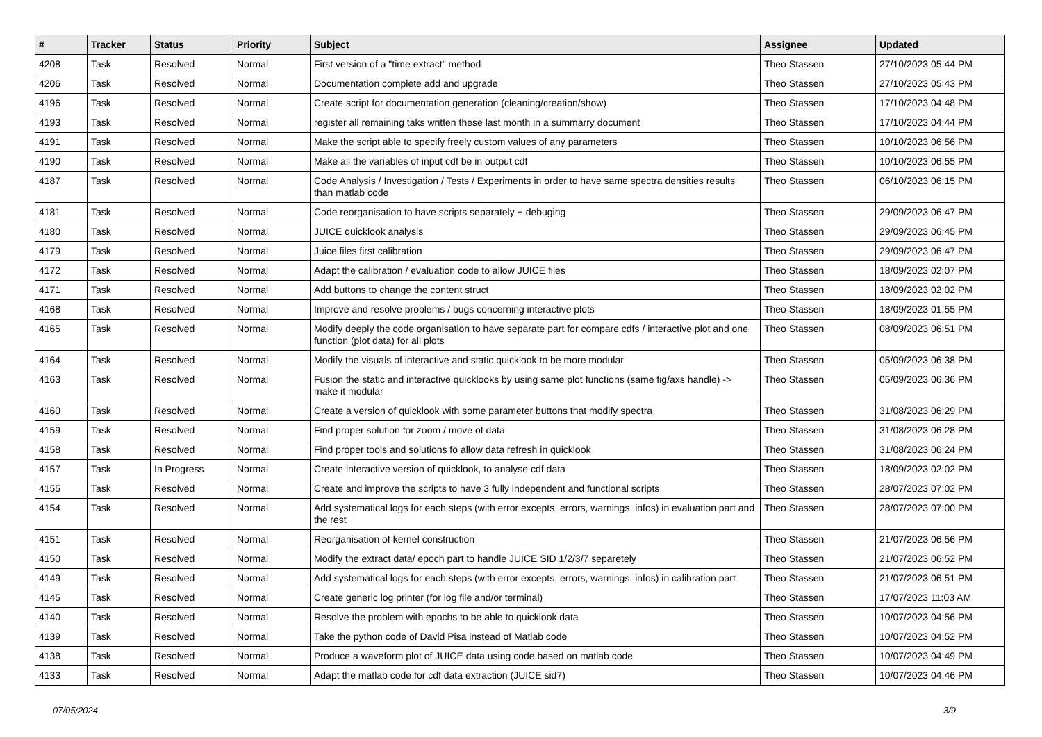| # | Tracker | Status | Priority | Subject | Assignee | Updated |
| --- | --- | --- | --- | --- | --- | --- |
| 4208 | Task | Resolved | Normal | First version of a "time extract" method | Theo Stassen | 27/10/2023 05:44 PM |
| 4206 | Task | Resolved | Normal | Documentation complete add and upgrade | Theo Stassen | 27/10/2023 05:43 PM |
| 4196 | Task | Resolved | Normal | Create script for documentation generation (cleaning/creation/show) | Theo Stassen | 17/10/2023 04:48 PM |
| 4193 | Task | Resolved | Normal | register all remaining taks written these last month in a summarry document | Theo Stassen | 17/10/2023 04:44 PM |
| 4191 | Task | Resolved | Normal | Make the script able to specify freely custom values of any parameters | Theo Stassen | 10/10/2023 06:56 PM |
| 4190 | Task | Resolved | Normal | Make all the variables of input cdf be in output cdf | Theo Stassen | 10/10/2023 06:55 PM |
| 4187 | Task | Resolved | Normal | Code Analysis / Investigation / Tests / Experiments in order to have same spectra densities results than matlab code | Theo Stassen | 06/10/2023 06:15 PM |
| 4181 | Task | Resolved | Normal | Code reorganisation to have scripts separately + debuging | Theo Stassen | 29/09/2023 06:47 PM |
| 4180 | Task | Resolved | Normal | JUICE quicklook analysis | Theo Stassen | 29/09/2023 06:45 PM |
| 4179 | Task | Resolved | Normal | Juice files first calibration | Theo Stassen | 29/09/2023 06:47 PM |
| 4172 | Task | Resolved | Normal | Adapt the calibration / evaluation code to allow JUICE files | Theo Stassen | 18/09/2023 02:07 PM |
| 4171 | Task | Resolved | Normal | Add buttons to change the content struct | Theo Stassen | 18/09/2023 02:02 PM |
| 4168 | Task | Resolved | Normal | Improve and resolve problems / bugs concerning interactive plots | Theo Stassen | 18/09/2023 01:55 PM |
| 4165 | Task | Resolved | Normal | Modify deeply the code organisation to have separate part for compare cdfs / interactive plot and one function (plot data) for all plots | Theo Stassen | 08/09/2023 06:51 PM |
| 4164 | Task | Resolved | Normal | Modify the visuals of interactive and static quicklook to be more modular | Theo Stassen | 05/09/2023 06:38 PM |
| 4163 | Task | Resolved | Normal | Fusion the static and interactive quicklooks by using same plot functions (same fig/axs handle) -> make it modular | Theo Stassen | 05/09/2023 06:36 PM |
| 4160 | Task | Resolved | Normal | Create a version of quicklook with some parameter buttons that modify spectra | Theo Stassen | 31/08/2023 06:29 PM |
| 4159 | Task | Resolved | Normal | Find proper solution for zoom / move of data | Theo Stassen | 31/08/2023 06:28 PM |
| 4158 | Task | Resolved | Normal | Find proper tools and solutions fo allow data refresh in quicklook | Theo Stassen | 31/08/2023 06:24 PM |
| 4157 | Task | In Progress | Normal | Create interactive version of quicklook, to analyse cdf data | Theo Stassen | 18/09/2023 02:02 PM |
| 4155 | Task | Resolved | Normal | Create and improve the scripts to have 3 fully independent and functional scripts | Theo Stassen | 28/07/2023 07:02 PM |
| 4154 | Task | Resolved | Normal | Add systematical logs for each steps (with error excepts, errors, warnings, infos) in evaluation part and the rest | Theo Stassen | 28/07/2023 07:00 PM |
| 4151 | Task | Resolved | Normal | Reorganisation of kernel construction | Theo Stassen | 21/07/2023 06:56 PM |
| 4150 | Task | Resolved | Normal | Modify the extract data/ epoch part to handle JUICE SID 1/2/3/7 separetely | Theo Stassen | 21/07/2023 06:52 PM |
| 4149 | Task | Resolved | Normal | Add systematical logs for each steps (with error excepts, errors, warnings, infos) in calibration part | Theo Stassen | 21/07/2023 06:51 PM |
| 4145 | Task | Resolved | Normal | Create generic log printer (for log file and/or terminal) | Theo Stassen | 17/07/2023 11:03 AM |
| 4140 | Task | Resolved | Normal | Resolve the problem with epochs to be able to quicklook data | Theo Stassen | 10/07/2023 04:56 PM |
| 4139 | Task | Resolved | Normal | Take the python code of David Pisa instead of Matlab code | Theo Stassen | 10/07/2023 04:52 PM |
| 4138 | Task | Resolved | Normal | Produce a waveform plot of JUICE data using code based on matlab code | Theo Stassen | 10/07/2023 04:49 PM |
| 4133 | Task | Resolved | Normal | Adapt the matlab code for cdf data extraction (JUICE sid7) | Theo Stassen | 10/07/2023 04:46 PM |
07/05/2024 3/9